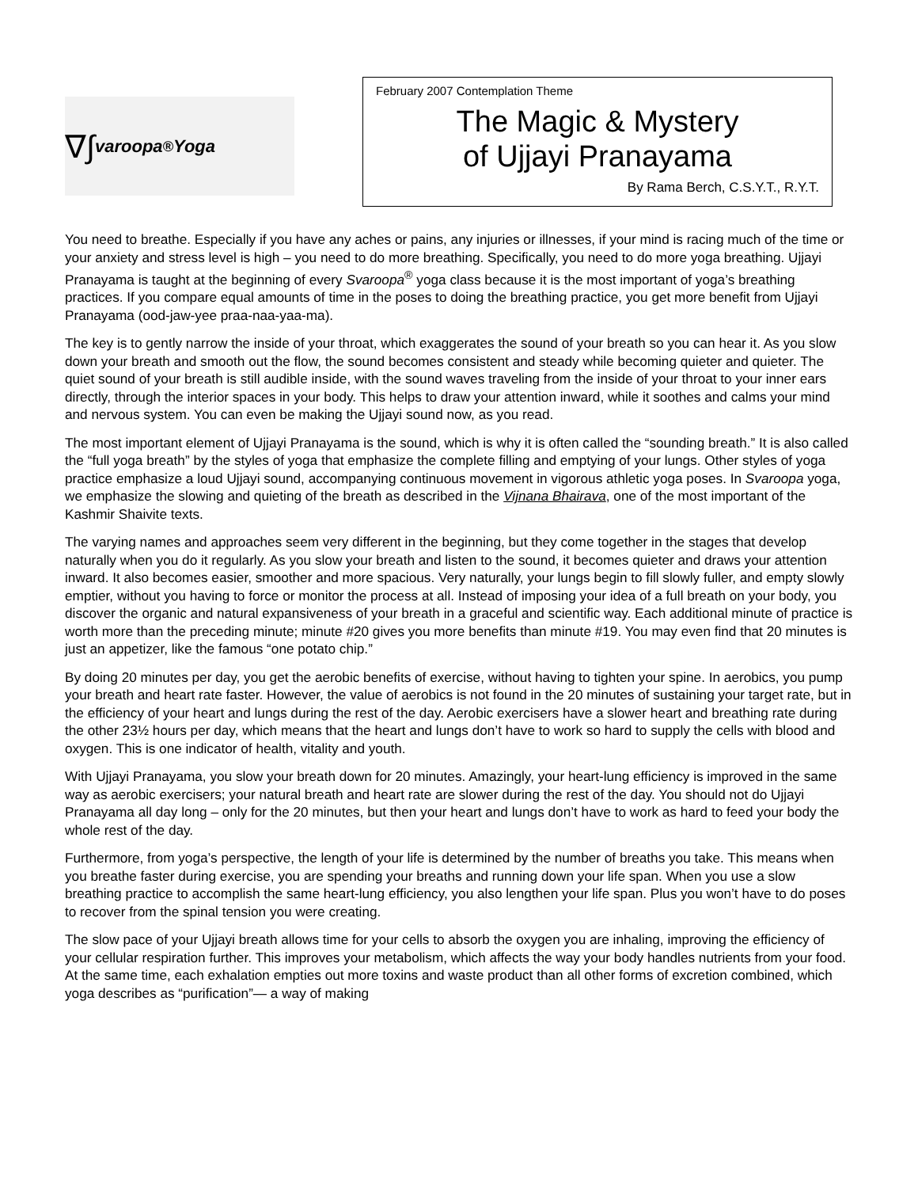∇∫ varoopa<sup>®</sup> Yoga
February 2007 Contemplation Theme
The Magic & Mystery
of Ujjayi Pranayama
By Rama Berch, C.S.Y.T., R.Y.T.
You need to breathe. Especially if you have any aches or pains, any injuries or illnesses, if your mind is racing much of the time or your anxiety and stress level is high – you need to do more breathing. Specifically, you need to do more yoga breathing. Ujjayi Pranayama is taught at the beginning of every Svaroopa<sup>®</sup> yoga class because it is the most important of yoga’s breathing practices. If you compare equal amounts of time in the poses to doing the breathing practice, you get more benefit from Ujjayi Pranayama (ood-jaw-yee praa-naa-yaa-ma).
The key is to gently narrow the inside of your throat, which exaggerates the sound of your breath so you can hear it. As you slow down your breath and smooth out the flow, the sound becomes consistent and steady while becoming quieter and quieter. The quiet sound of your breath is still audible inside, with the sound waves traveling from the inside of your throat to your inner ears directly, through the interior spaces in your body. This helps to draw your attention inward, while it soothes and calms your mind and nervous system. You can even be making the Ujjayi sound now, as you read.
The most important element of Ujjayi Pranayama is the sound, which is why it is often called the “sounding breath.” It is also called the “full yoga breath” by the styles of yoga that emphasize the complete filling and emptying of your lungs. Other styles of yoga practice emphasize a loud Ujjayi sound, accompanying continuous movement in vigorous athletic yoga poses. In Svaroopa yoga, we emphasize the slowing and quieting of the breath as described in the Vijnana Bhairava, one of the most important of the Kashmir Shaivite texts.
The varying names and approaches seem very different in the beginning, but they come together in the stages that develop naturally when you do it regularly. As you slow your breath and listen to the sound, it becomes quieter and draws your attention inward. It also becomes easier, smoother and more spacious. Very naturally, your lungs begin to fill slowly fuller, and empty slowly emptier, without you having to force or monitor the process at all. Instead of imposing your idea of a full breath on your body, you discover the organic and natural expansiveness of your breath in a graceful and scientific way. Each additional minute of practice is worth more than the preceding minute; minute #20 gives you more benefits than minute #19. You may even find that 20 minutes is just an appetizer, like the famous “one potato chip.”
By doing 20 minutes per day, you get the aerobic benefits of exercise, without having to tighten your spine. In aerobics, you pump your breath and heart rate faster. However, the value of aerobics is not found in the 20 minutes of sustaining your target rate, but in the efficiency of your heart and lungs during the rest of the day. Aerobic exercisers have a slower heart and breathing rate during the other 23½ hours per day, which means that the heart and lungs don’t have to work so hard to supply the cells with blood and oxygen. This is one indicator of health, vitality and youth.
With Ujjayi Pranayama, you slow your breath down for 20 minutes. Amazingly, your heart-lung efficiency is improved in the same way as aerobic exercisers; your natural breath and heart rate are slower during the rest of the day. You should not do Ujjayi Pranayama all day long – only for the 20 minutes, but then your heart and lungs don’t have to work as hard to feed your body the whole rest of the day.
Furthermore, from yoga’s perspective, the length of your life is determined by the number of breaths you take. This means when you breathe faster during exercise, you are spending your breaths and running down your life span. When you use a slow breathing practice to accomplish the same heart-lung efficiency, you also lengthen your life span. Plus you won’t have to do poses to recover from the spinal tension you were creating.
The slow pace of your Ujjayi breath allows time for your cells to absorb the oxygen you are inhaling, improving the efficiency of your cellular respiration further. This improves your metabolism, which affects the way your body handles nutrients from your food. At the same time, each exhalation empties out more toxins and waste product than all other forms of excretion combined, which yoga describes as “purification”— a way of making